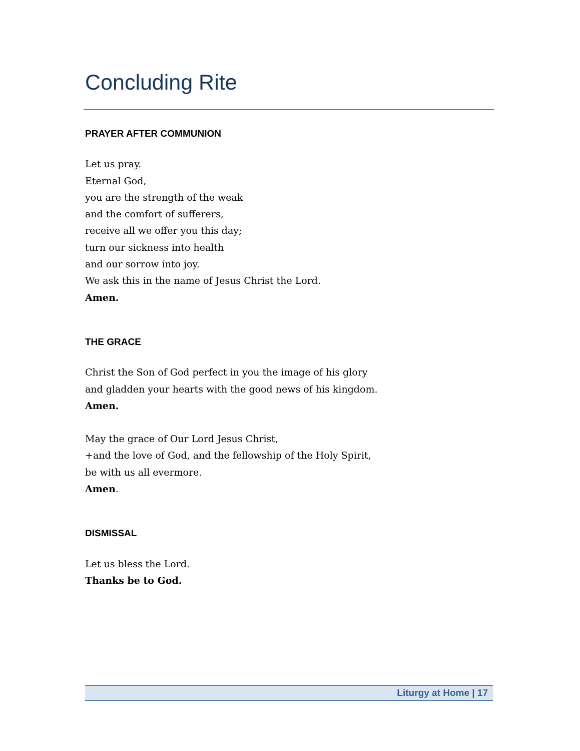Concluding Rite
PRAYER AFTER COMMUNION
Let us pray.
Eternal God,
you are the strength of the weak
and the comfort of sufferers,
receive all we offer you this day;
turn our sickness into health
and our sorrow into joy.
We ask this in the name of Jesus Christ the Lord.
Amen.
THE GRACE
Christ the Son of God perfect in you the image of his glory
and gladden your hearts with the good news of his kingdom.
Amen.
May the grace of Our Lord Jesus Christ,
+and the love of God, and the fellowship of the Holy Spirit,
be with us all evermore.
Amen.
DISMISSAL
Let us bless the Lord.
Thanks be to God.
Liturgy at Home | 17